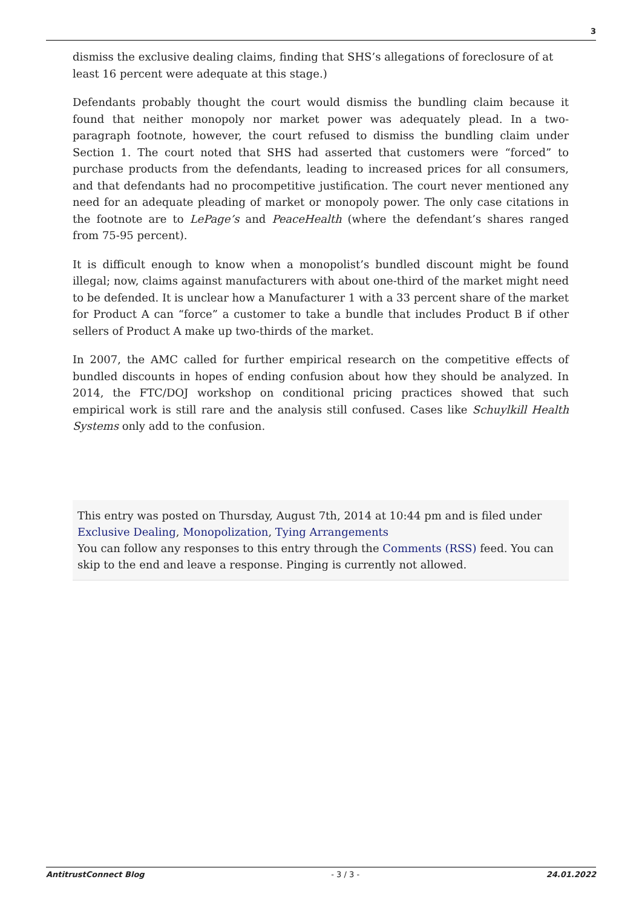3
dismiss the exclusive dealing claims, finding that SHS’s allegations of foreclosure of at least 16 percent were adequate at this stage.)
Defendants probably thought the court would dismiss the bundling claim because it found that neither monopoly nor market power was adequately plead. In a two-paragraph footnote, however, the court refused to dismiss the bundling claim under Section 1. The court noted that SHS had asserted that customers were “forced” to purchase products from the defendants, leading to increased prices for all consumers, and that defendants had no procompetitive justification. The court never mentioned any need for an adequate pleading of market or monopoly power. The only case citations in the footnote are to LePage’s and PeaceHealth (where the defendant’s shares ranged from 75-95 percent).
It is difficult enough to know when a monopolist’s bundled discount might be found illegal; now, claims against manufacturers with about one-third of the market might need to be defended. It is unclear how a Manufacturer 1 with a 33 percent share of the market for Product A can “force” a customer to take a bundle that includes Product B if other sellers of Product A make up two-thirds of the market.
In 2007, the AMC called for further empirical research on the competitive effects of bundled discounts in hopes of ending confusion about how they should be analyzed. In 2014, the FTC/DOJ workshop on conditional pricing practices showed that such empirical work is still rare and the analysis still confused. Cases like Schuylkill Health Systems only add to the confusion.
This entry was posted on Thursday, August 7th, 2014 at 10:44 pm and is filed under Exclusive Dealing, Monopolization, Tying Arrangements
You can follow any responses to this entry through the Comments (RSS) feed. You can skip to the end and leave a response. Pinging is currently not allowed.
AntitrustConnect Blog - 3 / 3 - 24.01.2022